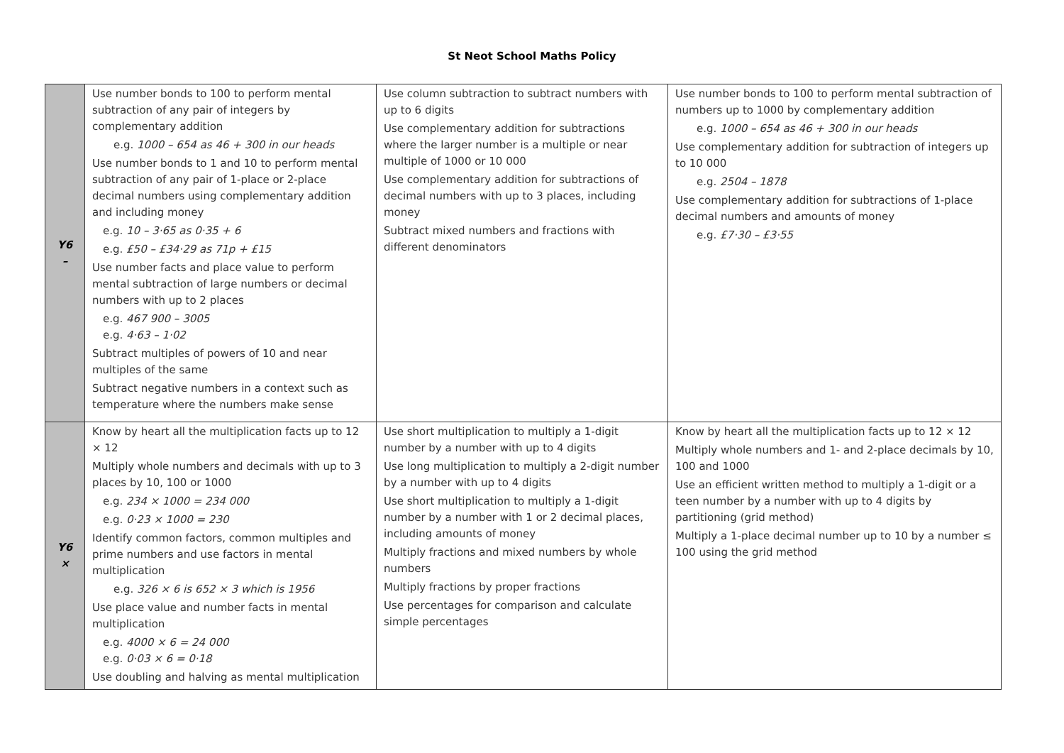St Neot School Maths Policy
| Y6 – | Use number bonds to 100 to perform mental subtraction of any pair of integers by complementary addition e.g. 1000 – 654 as 46 + 300 in our heads Use number bonds to 1 and 10 to perform mental subtraction of any pair of 1-place or 2-place decimal numbers using complementary addition and including money e.g. 10 – 3·65 as 0·35 + 6 e.g. £50 – £34·29 as 71p + £15 Use number facts and place value to perform mental subtraction of large numbers or decimal numbers with up to 2 places e.g. 467 900 – 3005 e.g. 4·63 – 1·02 Subtract multiples of powers of 10 and near multiples of the same Subtract negative numbers in a context such as temperature where the numbers make sense | Use column subtraction to subtract numbers with up to 6 digits Use complementary addition for subtractions where the larger number is a multiple or near multiple of 1000 or 10 000 Use complementary addition for subtractions of decimal numbers with up to 3 places, including money Subtract mixed numbers and fractions with different denominators | Use number bonds to 100 to perform mental subtraction of numbers up to 1000 by complementary addition e.g. 1000 – 654 as 46 + 300 in our heads Use complementary addition for subtraction of integers up to 10 000 e.g. 2504 – 1878 Use complementary addition for subtractions of 1-place decimal numbers and amounts of money e.g. £7·30 – £3·55 |
| Y6 × | Know by heart all the multiplication facts up to 12 × 12 Multiply whole numbers and decimals with up to 3 places by 10, 100 or 1000 e.g. 234 × 1000 = 234 000 e.g. 0·23 × 1000 = 230 Identify common factors, common multiples and prime numbers and use factors in mental multiplication e.g. 326 × 6 is 652 × 3 which is 1956 Use place value and number facts in mental multiplication e.g. 4000 × 6 = 24 000 e.g. 0·03 × 6 = 0·18 Use doubling and halving as mental multiplication | Use short multiplication to multiply a 1-digit number by a number with up to 4 digits Use long multiplication to multiply a 2-digit number by a number with up to 4 digits Use short multiplication to multiply a 1-digit number by a number with 1 or 2 decimal places, including amounts of money Multiply fractions and mixed numbers by whole numbers Multiply fractions by proper fractions Use percentages for comparison and calculate simple percentages | Know by heart all the multiplication facts up to 12 × 12 Multiply whole numbers and 1- and 2-place decimals by 10, 100 and 1000 Use an efficient written method to multiply a 1-digit or a teen number by a number with up to 4 digits by partitioning (grid method) Multiply a 1-place decimal number up to 10 by a number ≤ 100 using the grid method |